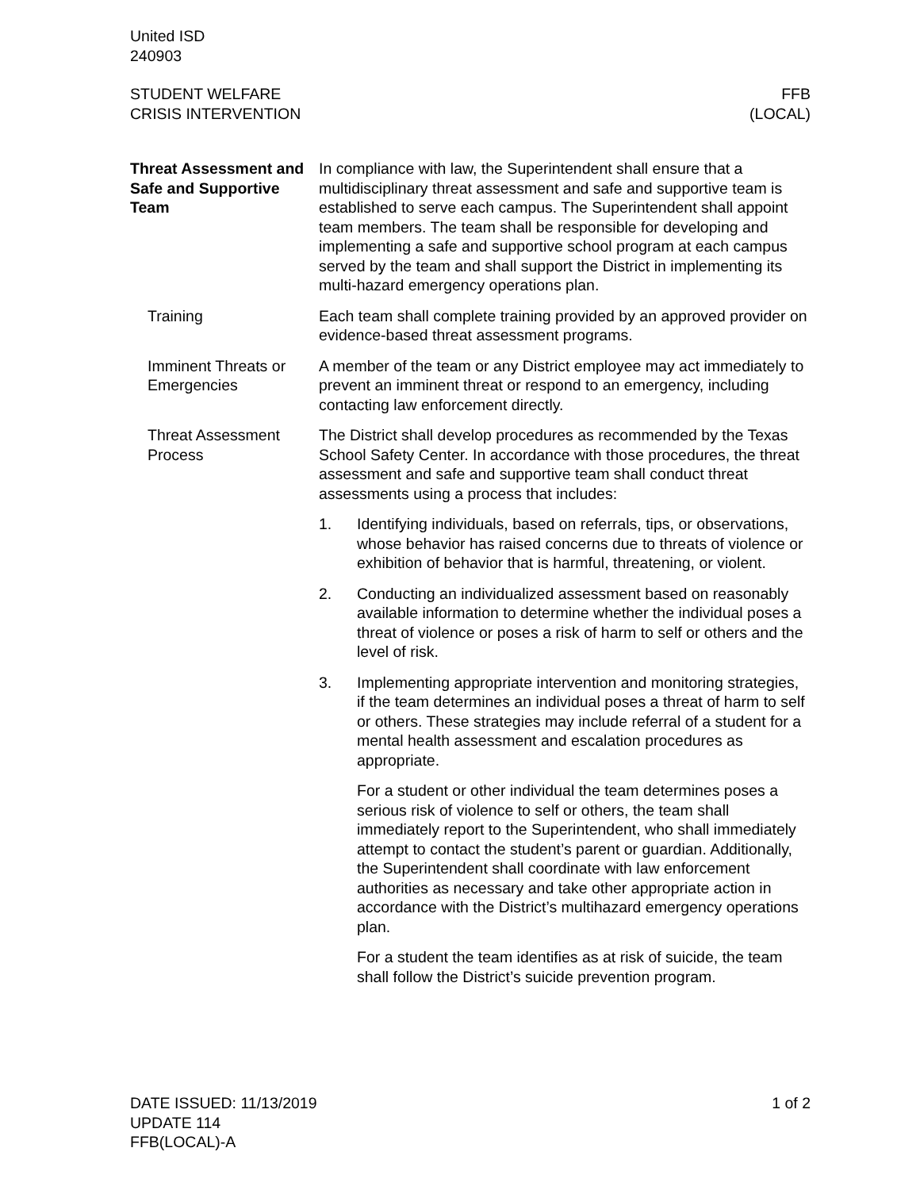United ISD
240903
STUDENT WELFARE
CRISIS INTERVENTION
FFB
(LOCAL)
Threat Assessment and Safe and Supportive Team
In compliance with law, the Superintendent shall ensure that a multidisciplinary threat assessment and safe and supportive team is established to serve each campus. The Superintendent shall appoint team members. The team shall be responsible for developing and implementing a safe and supportive school program at each campus served by the team and shall support the District in implementing its multi-hazard emergency operations plan.
Training Each team shall complete training provided by an approved provider on evidence-based threat assessment programs.
Imminent Threats or Emergencies
A member of the team or any District employee may act immediately to prevent an imminent threat or respond to an emergency, including contacting law enforcement directly.
Threat Assessment Process
The District shall develop procedures as recommended by the Texas School Safety Center. In accordance with those procedures, the threat assessment and safe and supportive team shall conduct threat assessments using a process that includes:
1. Identifying individuals, based on referrals, tips, or observations, whose behavior has raised concerns due to threats of violence or exhibition of behavior that is harmful, threatening, or violent.
2. Conducting an individualized assessment based on reasonably available information to determine whether the individual poses a threat of violence or poses a risk of harm to self or others and the level of risk.
3. Implementing appropriate intervention and monitoring strategies, if the team determines an individual poses a threat of harm to self or others. These strategies may include referral of a student for a mental health assessment and escalation procedures as appropriate.
For a student or other individual the team determines poses a serious risk of violence to self or others, the team shall immediately report to the Superintendent, who shall immediately attempt to contact the student’s parent or guardian. Additionally, the Superintendent shall coordinate with law enforcement authorities as necessary and take other appropriate action in accordance with the District’s multihazard emergency operations plan.
For a student the team identifies as at risk of suicide, the team shall follow the District’s suicide prevention program.
DATE ISSUED: 11/13/2019
UPDATE 114
FFB(LOCAL)-A
1 of 2